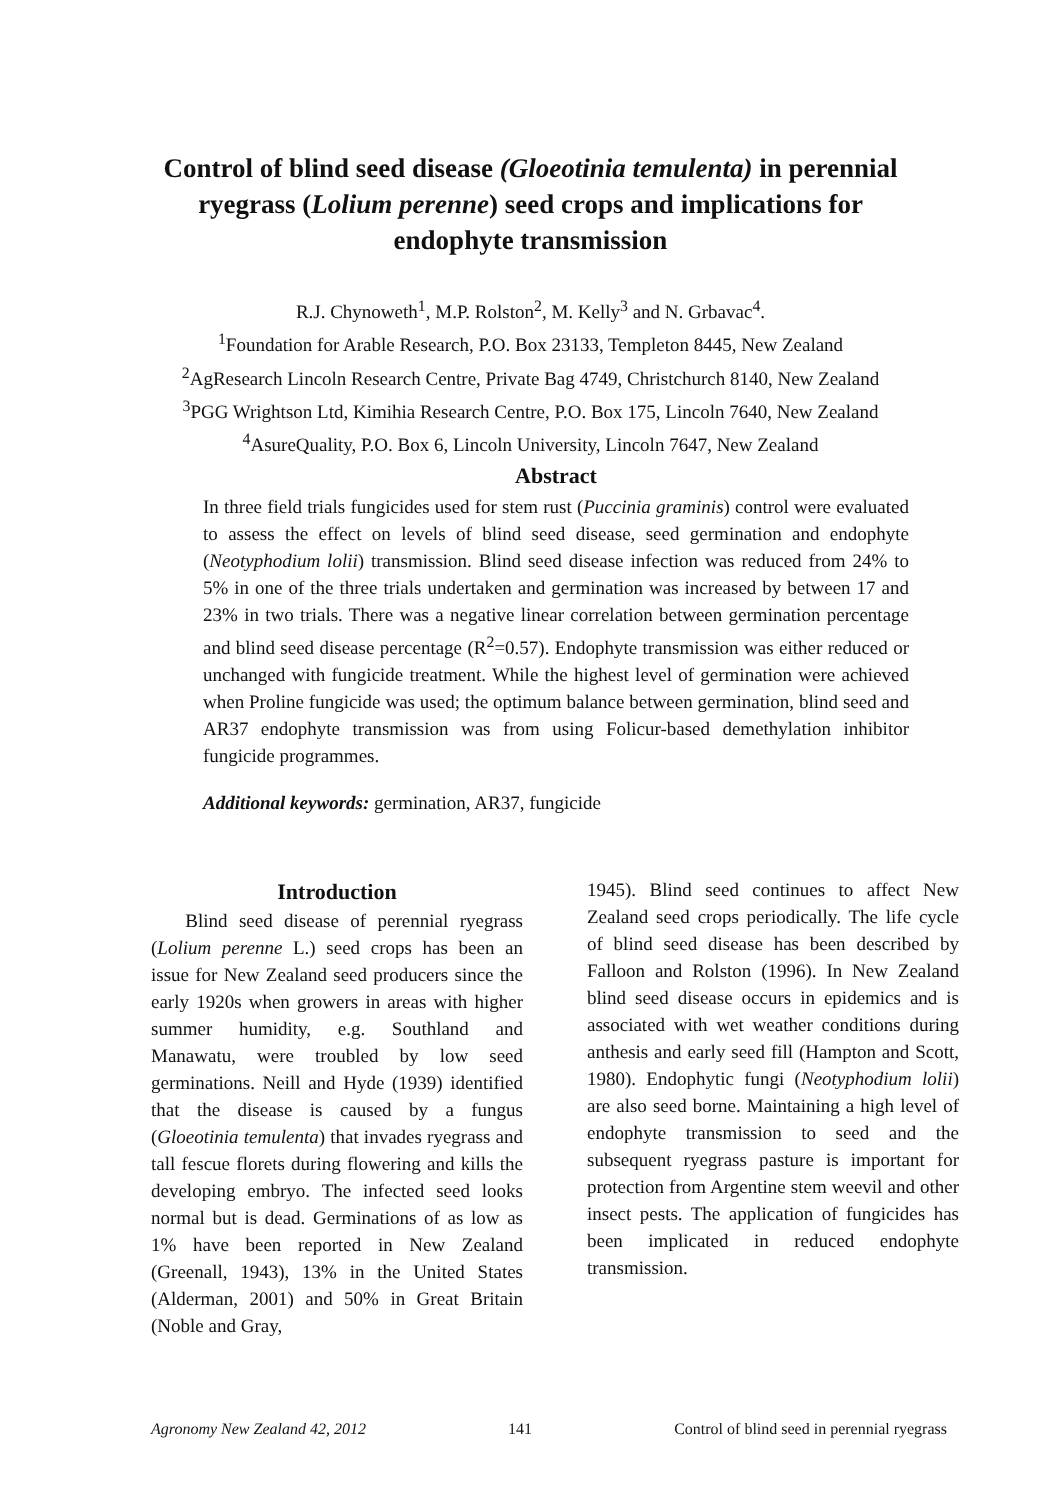Control of blind seed disease (Gloeotinia temulenta) in perennial ryegrass (Lolium perenne) seed crops and implications for endophyte transmission
R.J. Chynoweth<sup>1</sup>, M.P. Rolston<sup>2</sup>, M. Kelly<sup>3</sup> and N. Grbavac<sup>4</sup>.
<sup>1</sup> Foundation for Arable Research, P.O. Box 23133, Templeton 8445, New Zealand
<sup>2</sup> AgResearch Lincoln Research Centre, Private Bag 4749, Christchurch 8140, New Zealand
<sup>3</sup> PGG Wrightson Ltd, Kimihia Research Centre, P.O. Box 175, Lincoln 7640, New Zealand
<sup>4</sup> AsureQuality, P.O. Box 6, Lincoln University, Lincoln 7647, New Zealand
Abstract
In three field trials fungicides used for stem rust (Puccinia graminis) control were evaluated to assess the effect on levels of blind seed disease, seed germination and endophyte (Neotyphodium lolii) transmission. Blind seed disease infection was reduced from 24% to 5% in one of the three trials undertaken and germination was increased by between 17 and 23% in two trials. There was a negative linear correlation between germination percentage and blind seed disease percentage (R<sup>2</sup>=0.57). Endophyte transmission was either reduced or unchanged with fungicide treatment. While the highest level of germination were achieved when Proline fungicide was used; the optimum balance between germination, blind seed and AR37 endophyte transmission was from using Folicur-based demethylation inhibitor fungicide programmes.
Additional keywords: germination, AR37, fungicide
Introduction
Blind seed disease of perennial ryegrass (Lolium perenne L.) seed crops has been an issue for New Zealand seed producers since the early 1920s when growers in areas with higher summer humidity, e.g. Southland and Manawatu, were troubled by low seed germinations. Neill and Hyde (1939) identified that the disease is caused by a fungus (Gloeotinia temulenta) that invades ryegrass and tall fescue florets during flowering and kills the developing embryo. The infected seed looks normal but is dead. Germinations of as low as 1% have been reported in New Zealand (Greenall, 1943), 13% in the United States (Alderman, 2001) and 50% in Great Britain (Noble and Gray,
1945). Blind seed continues to affect New Zealand seed crops periodically. The life cycle of blind seed disease has been described by Falloon and Rolston (1996). In New Zealand blind seed disease occurs in epidemics and is associated with wet weather conditions during anthesis and early seed fill (Hampton and Scott, 1980). Endophytic fungi (Neotyphodium lolii) are also seed borne. Maintaining a high level of endophyte transmission to seed and the subsequent ryegrass pasture is important for protection from Argentine stem weevil and other insect pests. The application of fungicides has been implicated in reduced endophyte transmission.
Agronomy New Zealand 42, 2012 141 Control of blind seed in perennial ryegrass